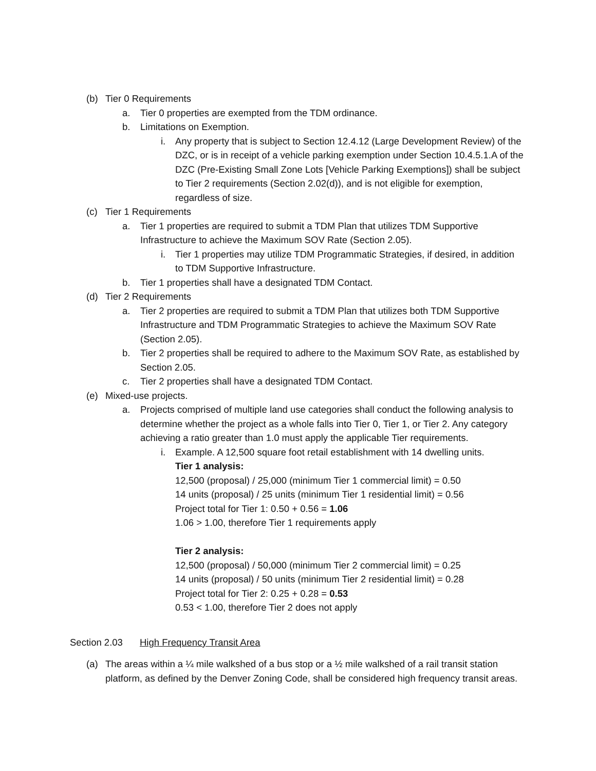(b) Tier 0 Requirements
a. Tier 0 properties are exempted from the TDM ordinance.
b. Limitations on Exemption.
i. Any property that is subject to Section 12.4.12 (Large Development Review) of the DZC, or is in receipt of a vehicle parking exemption under Section 10.4.5.1.A of the DZC (Pre-Existing Small Zone Lots [Vehicle Parking Exemptions]) shall be subject to Tier 2 requirements (Section 2.02(d)), and is not eligible for exemption, regardless of size.
(c) Tier 1 Requirements
a. Tier 1 properties are required to submit a TDM Plan that utilizes TDM Supportive Infrastructure to achieve the Maximum SOV Rate (Section 2.05).
i. Tier 1 properties may utilize TDM Programmatic Strategies, if desired, in addition to TDM Supportive Infrastructure.
b. Tier 1 properties shall have a designated TDM Contact.
(d) Tier 2 Requirements
a. Tier 2 properties are required to submit a TDM Plan that utilizes both TDM Supportive Infrastructure and TDM Programmatic Strategies to achieve the Maximum SOV Rate (Section 2.05).
b. Tier 2 properties shall be required to adhere to the Maximum SOV Rate, as established by Section 2.05.
c. Tier 2 properties shall have a designated TDM Contact.
(e) Mixed-use projects.
a. Projects comprised of multiple land use categories shall conduct the following analysis to determine whether the project as a whole falls into Tier 0, Tier 1, or Tier 2. Any category achieving a ratio greater than 1.0 must apply the applicable Tier requirements.
i. Example. A 12,500 square foot retail establishment with 14 dwelling units.
Tier 1 analysis:
12,500 (proposal) / 25,000 (minimum Tier 1 commercial limit) = 0.50
14 units (proposal) / 25 units (minimum Tier 1 residential limit) = 0.56
Project total for Tier 1: 0.50 + 0.56 = 1.06
1.06 > 1.00, therefore Tier 1 requirements apply
Tier 2 analysis:
12,500 (proposal) / 50,000 (minimum Tier 2 commercial limit) = 0.25
14 units (proposal) / 50 units (minimum Tier 2 residential limit) = 0.28
Project total for Tier 2: 0.25 + 0.28 = 0.53
0.53 < 1.00, therefore Tier 2 does not apply
Section 2.03 High Frequency Transit Area
(a) The areas within a ¼ mile walkshed of a bus stop or a ½ mile walkshed of a rail transit station platform, as defined by the Denver Zoning Code, shall be considered high frequency transit areas.